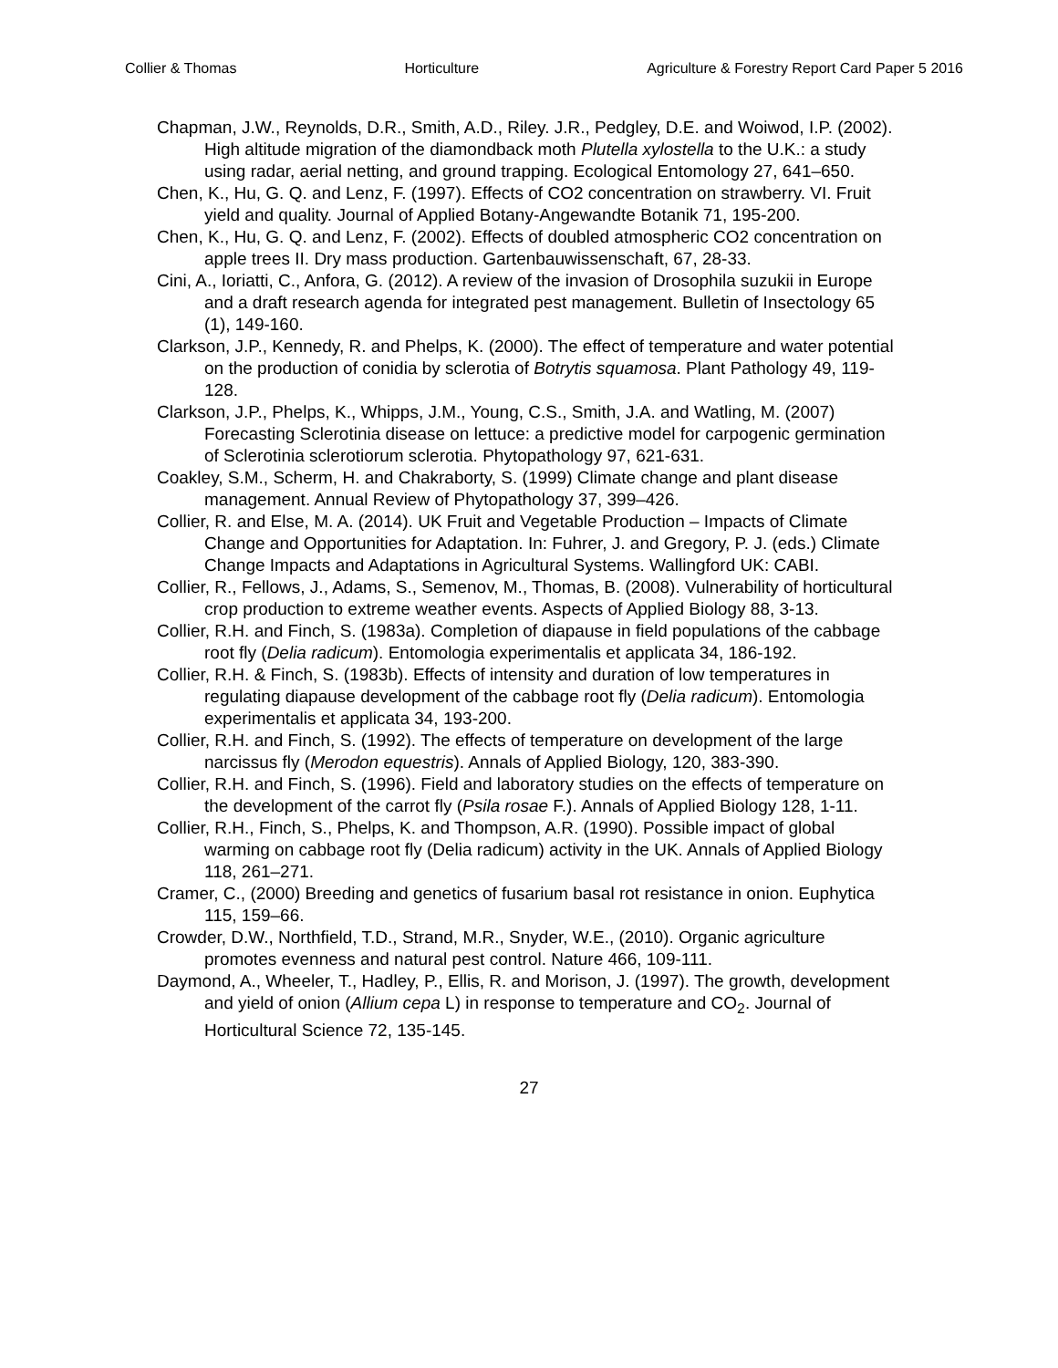Collier & Thomas Horticulture Agriculture & Forestry Report Card Paper 5 2016
Chapman, J.W., Reynolds, D.R., Smith, A.D., Riley. J.R., Pedgley, D.E. and Woiwod, I.P. (2002). High altitude migration of the diamondback moth Plutella xylostella to the U.K.: a study using radar, aerial netting, and ground trapping. Ecological Entomology 27, 641–650.
Chen, K., Hu, G. Q. and Lenz, F. (1997). Effects of CO2 concentration on strawberry. VI. Fruit yield and quality. Journal of Applied Botany-Angewandte Botanik 71, 195-200.
Chen, K., Hu, G. Q. and Lenz, F. (2002). Effects of doubled atmospheric CO2 concentration on apple trees II. Dry mass production. Gartenbauwissenschaft, 67, 28-33.
Cini, A., Ioriatti, C., Anfora, G. (2012). A review of the invasion of Drosophila suzukii in Europe and a draft research agenda for integrated pest management. Bulletin of Insectology 65 (1), 149-160.
Clarkson, J.P., Kennedy, R. and Phelps, K. (2000). The effect of temperature and water potential on the production of conidia by sclerotia of Botrytis squamosa. Plant Pathology 49, 119-128.
Clarkson, J.P., Phelps, K., Whipps, J.M., Young, C.S., Smith, J.A. and Watling, M. (2007) Forecasting Sclerotinia disease on lettuce: a predictive model for carpogenic germination of Sclerotinia sclerotiorum sclerotia. Phytopathology 97, 621-631.
Coakley, S.M., Scherm, H. and Chakraborty, S. (1999) Climate change and plant disease management. Annual Review of Phytopathology 37, 399–426.
Collier, R. and Else, M. A. (2014). UK Fruit and Vegetable Production – Impacts of Climate Change and Opportunities for Adaptation. In: Fuhrer, J. and Gregory, P. J. (eds.) Climate Change Impacts and Adaptations in Agricultural Systems. Wallingford UK: CABI.
Collier, R., Fellows, J., Adams, S., Semenov, M., Thomas, B. (2008). Vulnerability of horticultural crop production to extreme weather events. Aspects of Applied Biology 88, 3-13.
Collier, R.H. and Finch, S. (1983a). Completion of diapause in field populations of the cabbage root fly (Delia radicum). Entomologia experimentalis et applicata 34, 186-192.
Collier, R.H. & Finch, S. (1983b). Effects of intensity and duration of low temperatures in regulating diapause development of the cabbage root fly (Delia radicum). Entomologia experimentalis et applicata 34, 193-200.
Collier, R.H. and Finch, S. (1992). The effects of temperature on development of the large narcissus fly (Merodon equestris). Annals of Applied Biology, 120, 383-390.
Collier, R.H. and Finch, S. (1996). Field and laboratory studies on the effects of temperature on the development of the carrot fly (Psila rosae F.). Annals of Applied Biology 128, 1-11.
Collier, R.H., Finch, S., Phelps, K. and Thompson, A.R. (1990). Possible impact of global warming on cabbage root fly (Delia radicum) activity in the UK. Annals of Applied Biology 118, 261–271.
Cramer, C., (2000) Breeding and genetics of fusarium basal rot resistance in onion. Euphytica 115, 159–66.
Crowder, D.W., Northfield, T.D., Strand, M.R., Snyder, W.E., (2010). Organic agriculture promotes evenness and natural pest control. Nature 466, 109-111.
Daymond, A., Wheeler, T., Hadley, P., Ellis, R. and Morison, J. (1997). The growth, development and yield of onion (Allium cepa L) in response to temperature and CO<sub>2</sub>. Journal of Horticultural Science 72, 135-145.
27